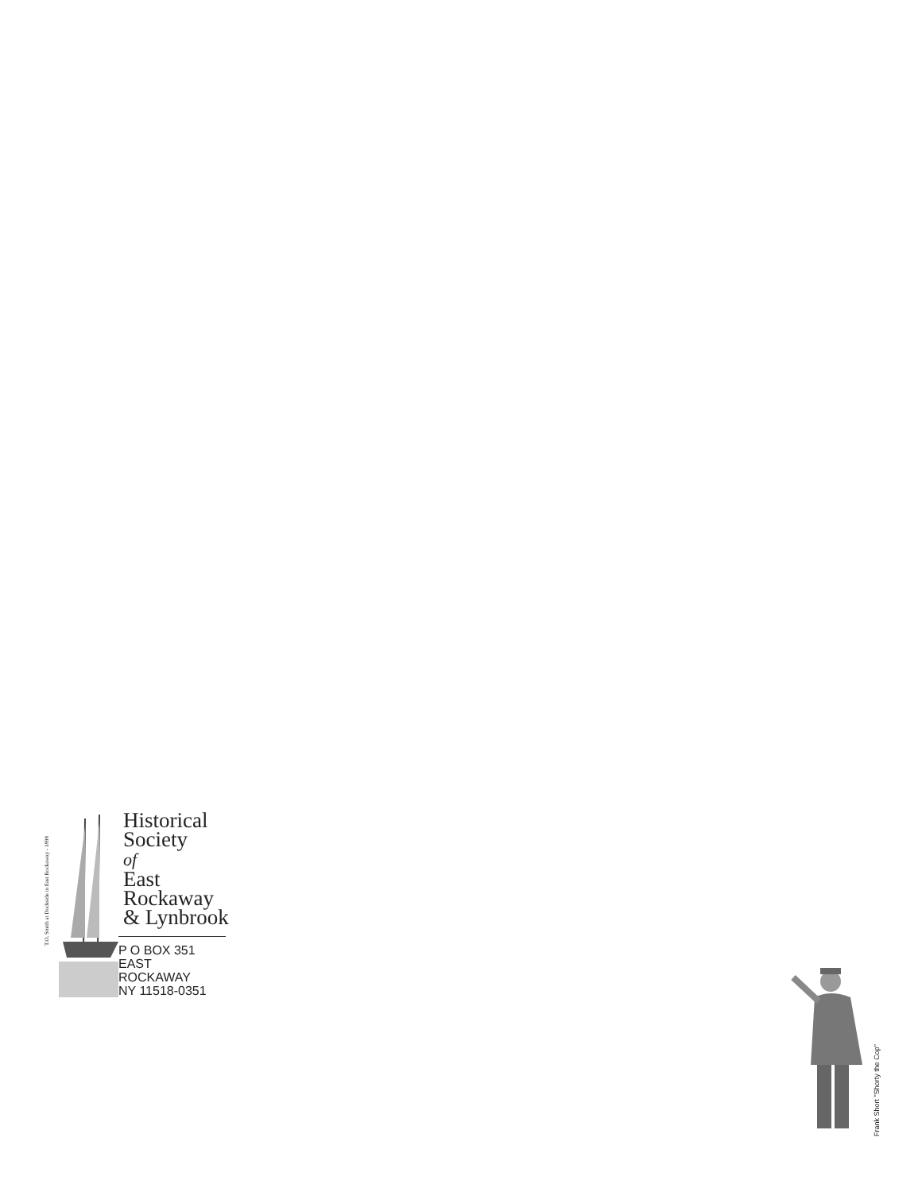T.O. Smith at Dockside in East Rockaway - 1898
Historical
Society
of
East
Rockaway
& Lynbrook
P O BOX 351
EAST ROCKAWAY
NY 11518-0351
Frank Short "Shorty the Cop"